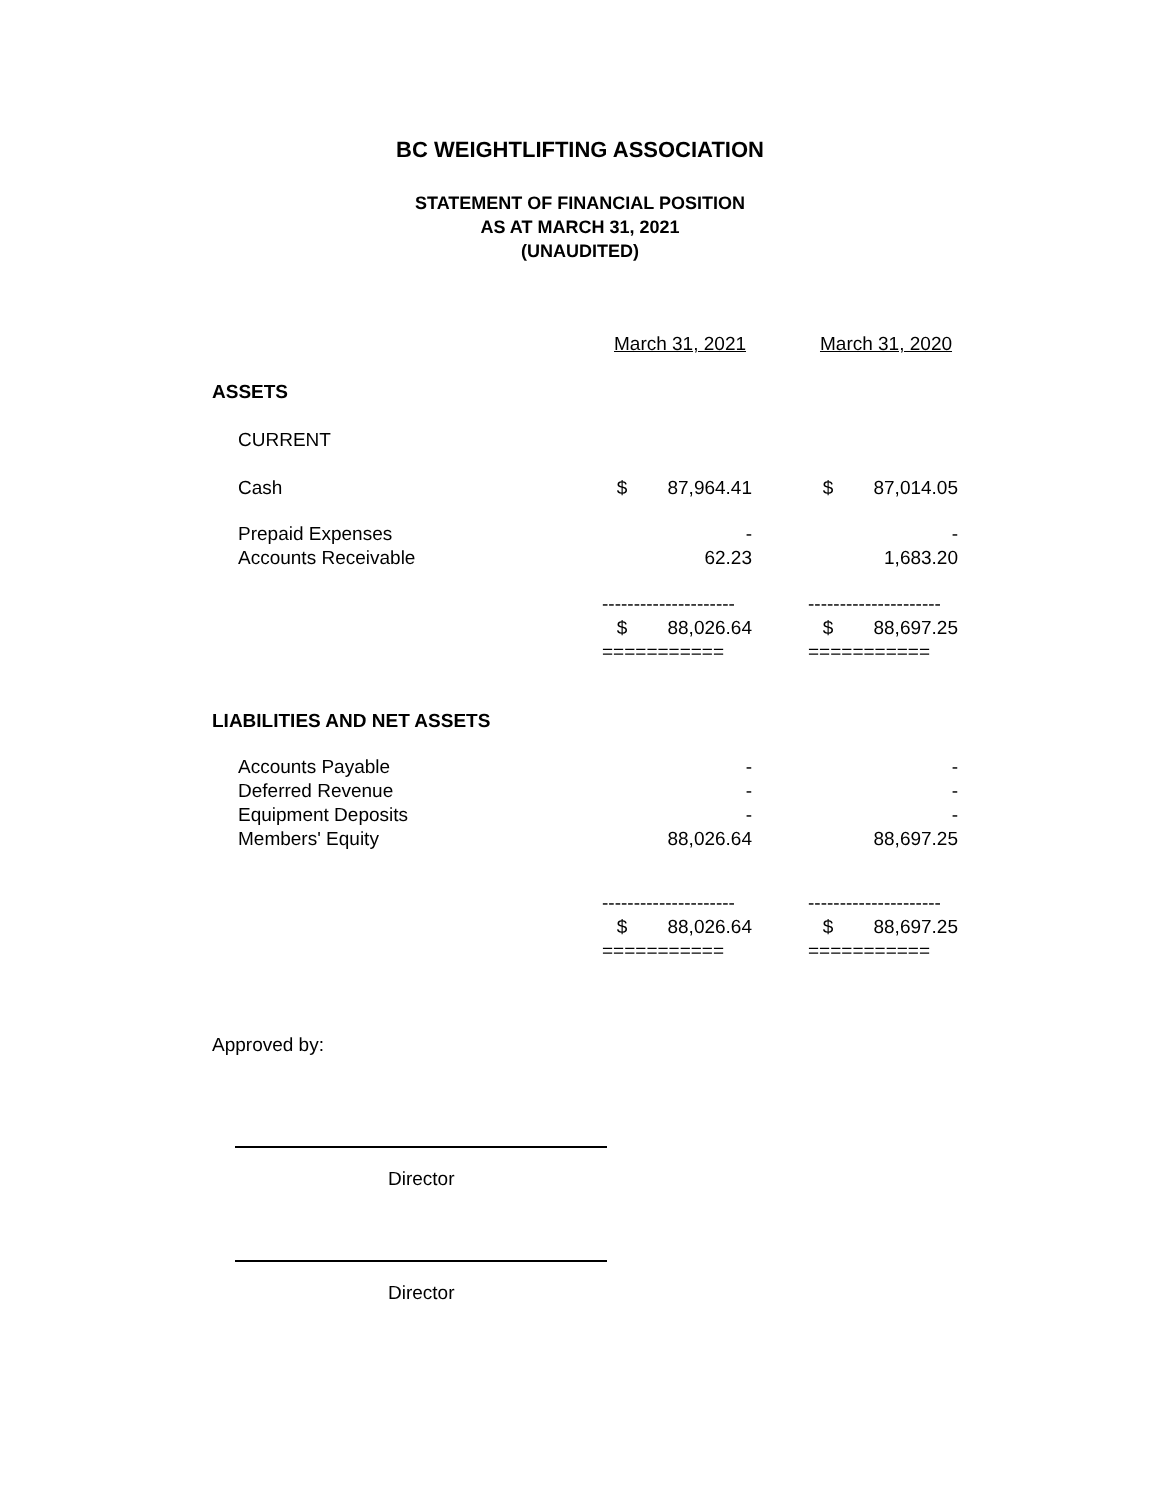BC WEIGHTLIFTING ASSOCIATION
STATEMENT OF FINANCIAL POSITION
AS AT MARCH 31, 2021
(UNAUDITED)
| | March 31, 2021 | | | March 31, 2020 | |
| ASSETS | | | | | |
| CURRENT | | | | | |
| Cash | $ | 87,964.41 | | $ | 87,014.05 |
| Prepaid Expenses | | - | | | - |
| Accounts Receivable | | 62.23 | | | 1,683.20 |
| | --------------------- | | | --------------------- | |
| | $ | 88,026.64 | | $ | 88,697.25 |
| | =========== | | | =========== | |
| LIABILITIES AND NET ASSETS | | | | | |
| Accounts Payable | | - | | | - |
| Deferred Revenue | | - | | | - |
| Equipment Deposits | | - | | | - |
| Members' Equity | | 88,026.64 | | | 88,697.25 |
| | --------------------- | | | --------------------- | |
| | $ | 88,026.64 | | $ | 88,697.25 |
| | =========== | | | =========== | |
Approved by:
Director
Director